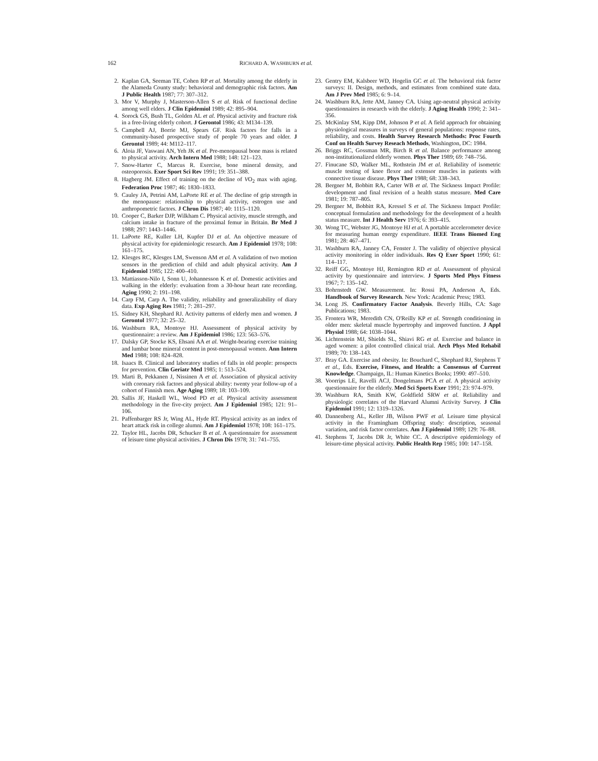162 RICHARD A. WASHBURN et al.
2. Kaplan GA, Seeman TE, Cohen RP et al. Mortality among the elderly in the Alameda County study: behavioral and demographic risk factors. Am J Public Health 1987; 77: 307–312.
3. Mor V, Murphy J, Masterson-Allen S et al. Risk of functional decline among well elders. J Clin Epidemiol 1989; 42: 895–904.
4. Sorock GS, Bush TL, Golden AL et al. Physical activity and fracture risk in a free-living elderly cohort. J Gerontol 1986; 43: M134–139.
5. Campbell AJ, Borrie MJ, Spears GF. Risk factors for falls in a community-based prospective study of people 70 years and older. J Gerontol 1989; 44: M112–117.
6. Aloia JF, Vaswani AN, Yeh JK et al. Pre-menopausal bone mass is related to physical activity. Arch Intern Med 1988; 148: 121–123.
7. Snow-Harter C, Marcus R. Exercise, bone mineral density, and osteoporosis. Exer Sport Sci Rev 1991; 19: 351–388.
8. Hagberg JM. Effect of training on the decline of VO<sub>2</sub> max with aging. Federation Proc 1987; 46: 1830–1833.
9. Cauley JA, Petrini AM, LaPorte RE et al. The decline of grip strength in the menopause: relationship to physical activity, estrogen use and anthropometric factors. J Chron Dis 1987; 40: 1115–1120.
10. Cooper C, Barker DJP, Wilkham C. Physical activity, muscle strength, and calcium intake in fracture of the proximal femur in Britain. Br Med J 1988; 297: 1443–1446.
11. LaPorte RE, Kuller LH, Kupfer DJ et al. An objective measure of physical activity for epidemiologic research. Am J Epidemiol 1978; 108: 161–175.
12. Klesges RC, Klesges LM, Swenson AM et al. A validation of two motion sensors in the prediction of child and adult physical activity. Am J Epidemiol 1985; 122: 400–410.
13. Mattiasson-Nilo I, Sonn U, Johannesson K et al. Domestic activities and walking in the elderly: evaluation from a 30-hour heart rate recording. Aging 1990; 2: 191–198.
14. Carp FM, Carp A. The validity, reliability and generalizability of diary data. Exp Aging Res 1981; 7: 281–297.
15. Sidney KH, Shephard RJ. Activity patterns of elderly men and women. J Gerontol 1977; 32: 25–32.
16. Washburn RA, Montoye HJ. Assessment of physical activity by questionnaire: a review. Am J Epidemiol 1986; 123: 563–576.
17. Dalsky GP, Stocke KS, Ehsani AA et al. Weight-bearing exercise training and lumbar bone mineral content in post-menopausal women. Ann Intern Med 1988; 108: 824–828.
18. Isaacs B. Clinical and laboratory studies of falls in old people: prospects for prevention. Clin Geriatr Med 1985; 1: 513–524.
19. Marti B, Pekkanen J, Nissinen A et al. Association of physical activity with coronary risk factors and physical ability: twenty year follow-up of a cohort of Finnish men. Age Aging 1989; 18: 103–109.
20. Sallis JF, Haskell WL, Wood PD et al. Physical activity assessment methodology in the five-city project. Am J Epidemiol 1985; 121: 91–106.
21. Paffenbarger RS Jr, Wing AL, Hyde RT. Physical activity as an index of heart attack risk in college alumni. Am J Epidemiol 1978; 108: 161–175.
22. Taylor HL, Jacobs DR, Schucker B et al. A questionnaire for assessment of leisure time physical activities. J Chron Dis 1978; 31: 741–755.
23. Gentry EM, Kalsbeer WD, Hogelin GC et al. The behavioral risk factor surveys: II. Design, methods, and estimates from combined state data. Am J Prev Med 1985; 6: 9–14.
24. Washburn RA, Jette AM, Janney CA. Using age-neutral physical activity questionnaires in research with the elderly. J Aging Health 1990; 2: 341–356.
25. McKinlay SM, Kipp DM, Johnson P et al. A field approach for obtaining physiological measures in surveys of general populations: response rates, reliability, and costs. Health Survey Research Methods: Proc Fourth Conf on Health Survey Reseach Methods, Washington, DC: 1984.
26. Briggs RC, Gossman MR, Birch R et al. Balance performance among non-institutionalized elderly women. Phys Ther 1989; 69: 748–756.
27. Finucane SD, Walker ML, Rothstein JM et al. Reliability of isometric muscle testing of knee flexor and extensor muscles in patients with connective tissue disease. Phys Ther 1988; 68: 338–343.
28. Bergner M, Bobbitt RA, Carter WB et al. The Sickness Impact Profile: development and final revision of a health status measure. Med Care 1981; 19: 787–805.
29. Bergner M, Bobbitt RA, Kressel S et al. The Sickness Impact Profile: conceptual formulation and methodology for the development of a health status measure. Int J Health Serv 1976; 6: 393–415.
30. Wong TC, Webster JG, Montoye HJ et al. A portable accelerometer device for measuring human energy expenditure. IEEE Trans Biomed Eng 1981; 28: 467–471.
31. Washburn RA, Janney CA, Fenster J. The validity of objective physical activity monitoring in older individuals. Res Q Exer Sport 1990; 61: 114–117.
32. Reiff GG, Montoye HJ, Remington RD et al. Assessment of physical activity by questionnaire and interview. J Sports Med Phys Fitness 1967; 7: 135–142.
33. Bohrnstedt GW. Measurement. In: Rossi PA, Anderson A, Eds. Handbook of Survey Research. New York: Academic Press; 1983.
34. Long JS. Confirmatory Factor Analysis. Beverly Hills, CA: Sage Publications; 1983.
35. Frontera WR, Meredith CN, O'Reilly KP et al. Strength conditioning in older men: skeletal muscle hypertrophy and improved function. J Appl Physiol 1988; 64: 1038–1044.
36. Lichtenstein MJ, Shields SL, Shiavi RG et al. Exercise and balance in aged women: a pilot controlled clinical trial. Arch Phys Med Rehabil 1989; 70: 138–143.
37. Bray GA. Exercise and obesity. In: Bouchard C, Shephard RJ, Stephens T et al., Eds. Exercise, Fitness, and Health: a Consensus of Current Knowledge. Champaign, IL: Human Kinetics Books; 1990: 497–510.
38. Voorrips LE, Ravelli ACJ, Dongelmans PCA et al. A physical activity questionnaire for the elderly. Med Sci Sports Exer 1991; 23: 974–979.
39. Washburn RA, Smith KW, Goldfield SRW et al. Reliability and physiologic correlates of the Harvard Alumni Activity Survey. J Clin Epidemiol 1991; 12: 1319–1326.
40. Dannenberg AL, Keller JB, Wilson PWF et al. Leisure time physical activity in the Framingham Offspring study: description, seasonal variation, and risk factor correlates. Am J Epidemiol 1989; 129: 76–88.
41. Stephens T, Jacobs DR Jr, White CC. A descriptive epidemiology of leisure-time physical activity. Public Health Rep 1985; 100: 147–158.